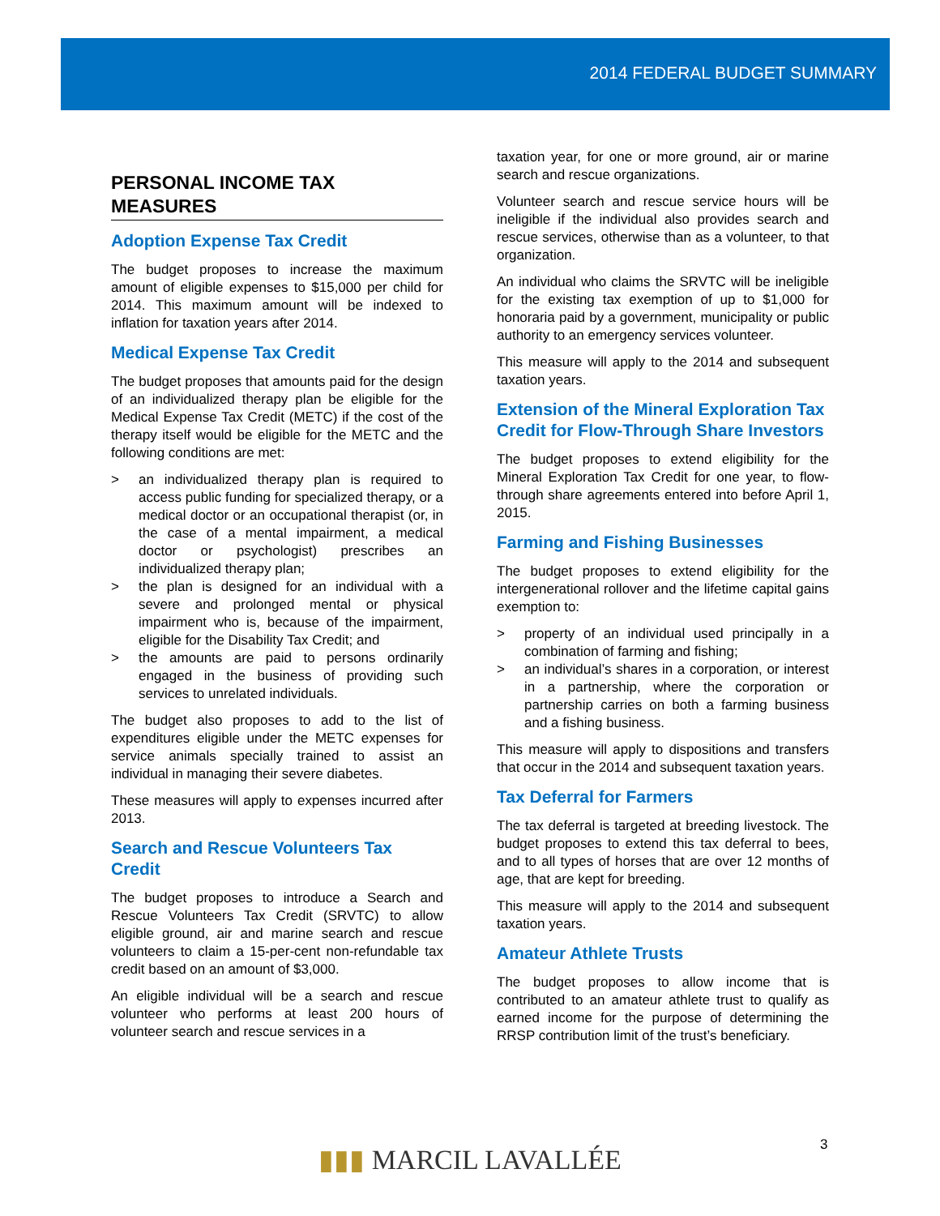2014 FEDERAL BUDGET SUMMARY
PERSONAL INCOME TAX MEASURES
Adoption Expense Tax Credit
The budget proposes to increase the maximum amount of eligible expenses to $15,000 per child for 2014. This maximum amount will be indexed to inflation for taxation years after 2014.
Medical Expense Tax Credit
The budget proposes that amounts paid for the design of an individualized therapy plan be eligible for the Medical Expense Tax Credit (METC) if the cost of the therapy itself would be eligible for the METC and the following conditions are met:
> an individualized therapy plan is required to access public funding for specialized therapy, or a medical doctor or an occupational therapist (or, in the case of a mental impairment, a medical doctor or psychologist) prescribes an individualized therapy plan;
> the plan is designed for an individual with a severe and prolonged mental or physical impairment who is, because of the impairment, eligible for the Disability Tax Credit; and
> the amounts are paid to persons ordinarily engaged in the business of providing such services to unrelated individuals.
The budget also proposes to add to the list of expenditures eligible under the METC expenses for service animals specially trained to assist an individual in managing their severe diabetes.
These measures will apply to expenses incurred after 2013.
Search and Rescue Volunteers Tax Credit
The budget proposes to introduce a Search and Rescue Volunteers Tax Credit (SRVTC) to allow eligible ground, air and marine search and rescue volunteers to claim a 15-per-cent non-refundable tax credit based on an amount of $3,000.
An eligible individual will be a search and rescue volunteer who performs at least 200 hours of volunteer search and rescue services in a
taxation year, for one or more ground, air or marine search and rescue organizations.
Volunteer search and rescue service hours will be ineligible if the individual also provides search and rescue services, otherwise than as a volunteer, to that organization.
An individual who claims the SRVTC will be ineligible for the existing tax exemption of up to $1,000 for honoraria paid by a government, municipality or public authority to an emergency services volunteer.
This measure will apply to the 2014 and subsequent taxation years.
Extension of the Mineral Exploration Tax Credit for Flow-Through Share Investors
The budget proposes to extend eligibility for the Mineral Exploration Tax Credit for one year, to flow-through share agreements entered into before April 1, 2015.
Farming and Fishing Businesses
The budget proposes to extend eligibility for the intergenerational rollover and the lifetime capital gains exemption to:
> property of an individual used principally in a combination of farming and fishing;
> an individual’s shares in a corporation, or interest in a partnership, where the corporation or partnership carries on both a farming business and a fishing business.
This measure will apply to dispositions and transfers that occur in the 2014 and subsequent taxation years.
Tax Deferral for Farmers
The tax deferral is targeted at breeding livestock. The budget proposes to extend this tax deferral to bees, and to all types of horses that are over 12 months of age, that are kept for breeding.
This measure will apply to the 2014 and subsequent taxation years.
Amateur Athlete Trusts
The budget proposes to allow income that is contributed to an amateur athlete trust to qualify as earned income for the purpose of determining the RRSP contribution limit of the trust’s beneficiary.
3
▮▮▮ MARCIL LAVALLÉE